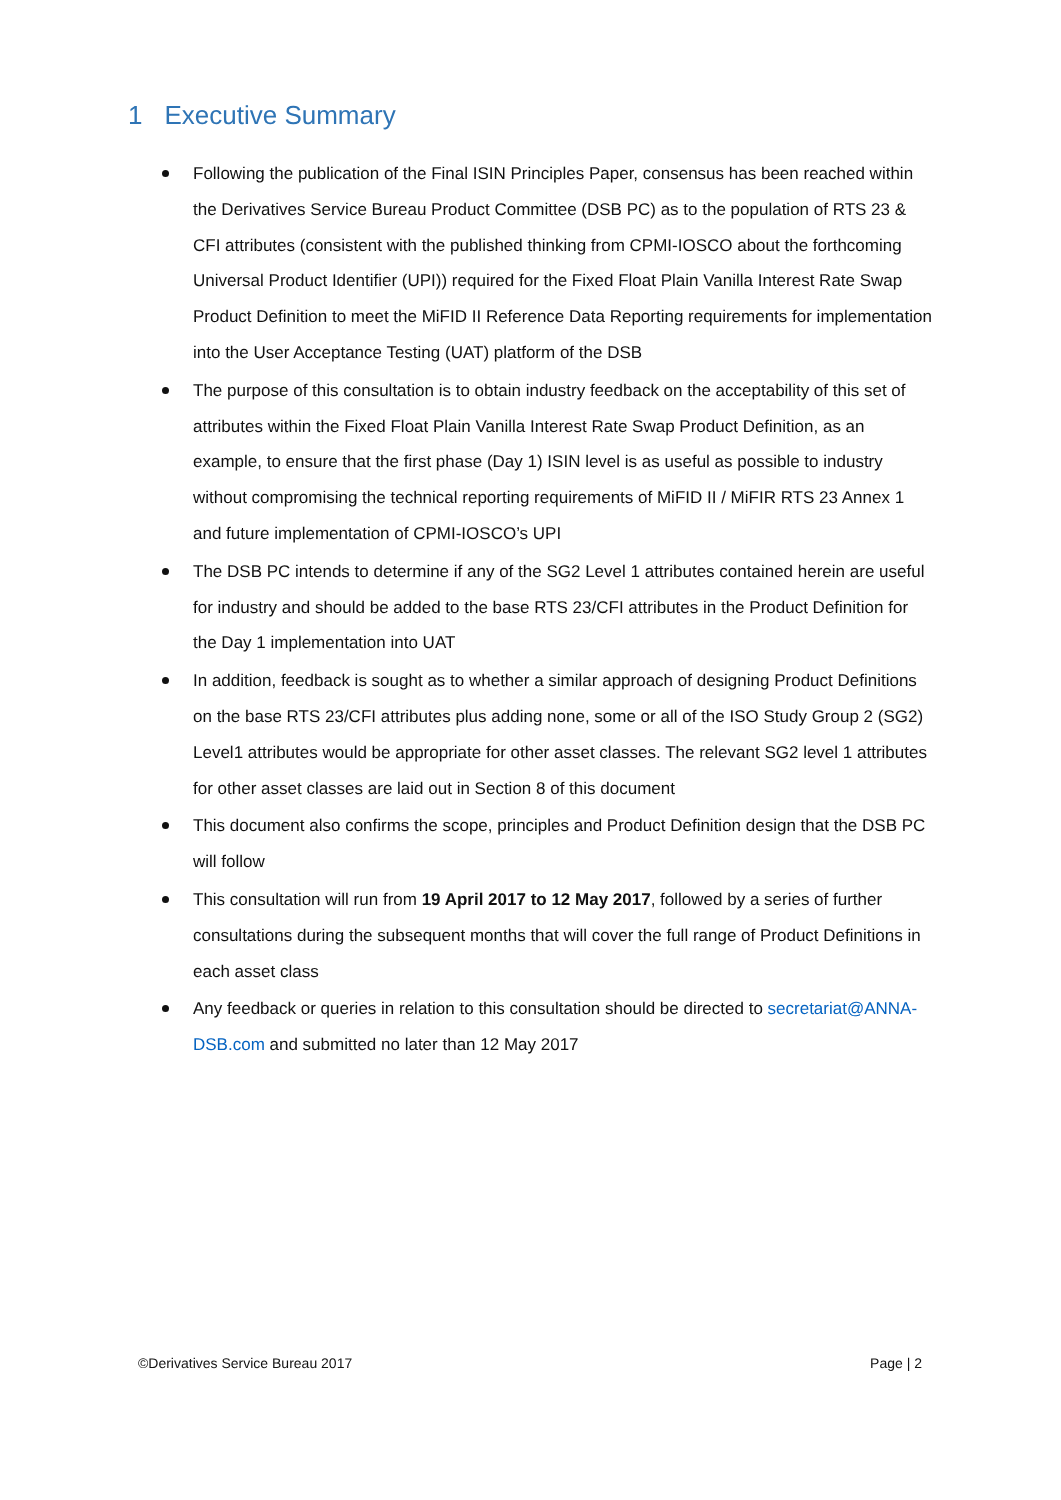1 Executive Summary
Following the publication of the Final ISIN Principles Paper, consensus has been reached within the Derivatives Service Bureau Product Committee (DSB PC) as to the population of RTS 23 & CFI attributes (consistent with the published thinking from CPMI-IOSCO about the forthcoming Universal Product Identifier (UPI)) required for the Fixed Float Plain Vanilla Interest Rate Swap Product Definition to meet the MiFID II Reference Data Reporting requirements for implementation into the User Acceptance Testing (UAT) platform of the DSB
The purpose of this consultation is to obtain industry feedback on the acceptability of this set of attributes within the Fixed Float Plain Vanilla Interest Rate Swap Product Definition, as an example, to ensure that the first phase (Day 1) ISIN level is as useful as possible to industry without compromising the technical reporting requirements of MiFID II / MiFIR RTS 23 Annex 1 and future implementation of CPMI-IOSCO’s UPI
The DSB PC intends to determine if any of the SG2 Level 1 attributes contained herein are useful for industry and should be added to the base RTS 23/CFI attributes in the Product Definition for the Day 1 implementation into UAT
In addition, feedback is sought as to whether a similar approach of designing Product Definitions on the base RTS 23/CFI attributes plus adding none, some or all of the ISO Study Group 2 (SG2) Level1 attributes would be appropriate for other asset classes. The relevant SG2 level 1 attributes for other asset classes are laid out in Section 8 of this document
This document also confirms the scope, principles and Product Definition design that the DSB PC will follow
This consultation will run from 19 April 2017 to 12 May 2017, followed by a series of further consultations during the subsequent months that will cover the full range of Product Definitions in each asset class
Any feedback or queries in relation to this consultation should be directed to secretariat@ANNA-DSB.com and submitted no later than 12 May 2017
©Derivatives Service Bureau 2017 Page | 2